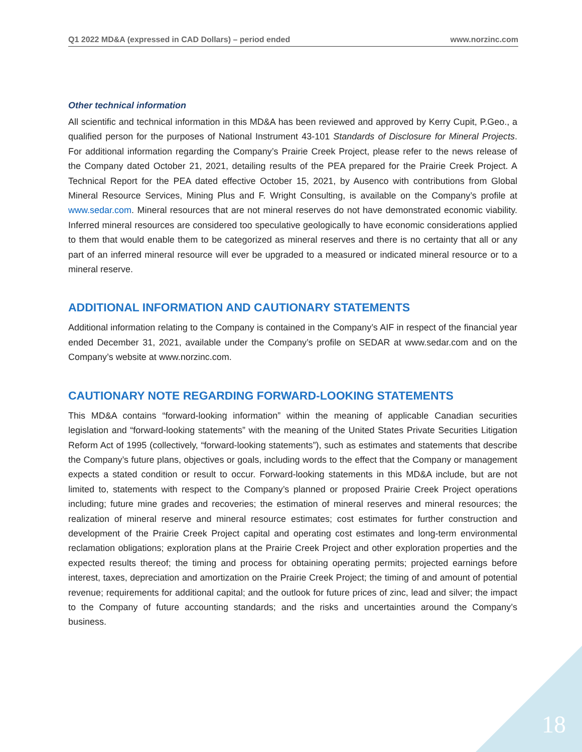Q1 2022 MD&A (expressed in CAD Dollars) – period ended www.norzinc.com
Other technical information
All scientific and technical information in this MD&A has been reviewed and approved by Kerry Cupit, P.Geo., a qualified person for the purposes of National Instrument 43-101 Standards of Disclosure for Mineral Projects. For additional information regarding the Company’s Prairie Creek Project, please refer to the news release of the Company dated October 21, 2021, detailing results of the PEA prepared for the Prairie Creek Project. A Technical Report for the PEA dated effective October 15, 2021, by Ausenco with contributions from Global Mineral Resource Services, Mining Plus and F. Wright Consulting, is available on the Company’s profile at www.sedar.com. Mineral resources that are not mineral reserves do not have demonstrated economic viability. Inferred mineral resources are considered too speculative geologically to have economic considerations applied to them that would enable them to be categorized as mineral reserves and there is no certainty that all or any part of an inferred mineral resource will ever be upgraded to a measured or indicated mineral resource or to a mineral reserve.
ADDITIONAL INFORMATION AND CAUTIONARY STATEMENTS
Additional information relating to the Company is contained in the Company’s AIF in respect of the financial year ended December 31, 2021, available under the Company’s profile on SEDAR at www.sedar.com and on the Company’s website at www.norzinc.com.
CAUTIONARY NOTE REGARDING FORWARD-LOOKING STATEMENTS
This MD&A contains “forward-looking information” within the meaning of applicable Canadian securities legislation and “forward-looking statements” with the meaning of the United States Private Securities Litigation Reform Act of 1995 (collectively, “forward-looking statements”), such as estimates and statements that describe the Company’s future plans, objectives or goals, including words to the effect that the Company or management expects a stated condition or result to occur. Forward-looking statements in this MD&A include, but are not limited to, statements with respect to the Company’s planned or proposed Prairie Creek Project operations including; future mine grades and recoveries; the estimation of mineral reserves and mineral resources; the realization of mineral reserve and mineral resource estimates; cost estimates for further construction and development of the Prairie Creek Project capital and operating cost estimates and long-term environmental reclamation obligations; exploration plans at the Prairie Creek Project and other exploration properties and the expected results thereof; the timing and process for obtaining operating permits; projected earnings before interest, taxes, depreciation and amortization on the Prairie Creek Project; the timing of and amount of potential revenue; requirements for additional capital; and the outlook for future prices of zinc, lead and silver; the impact to the Company of future accounting standards; and the risks and uncertainties around the Company’s business.
18